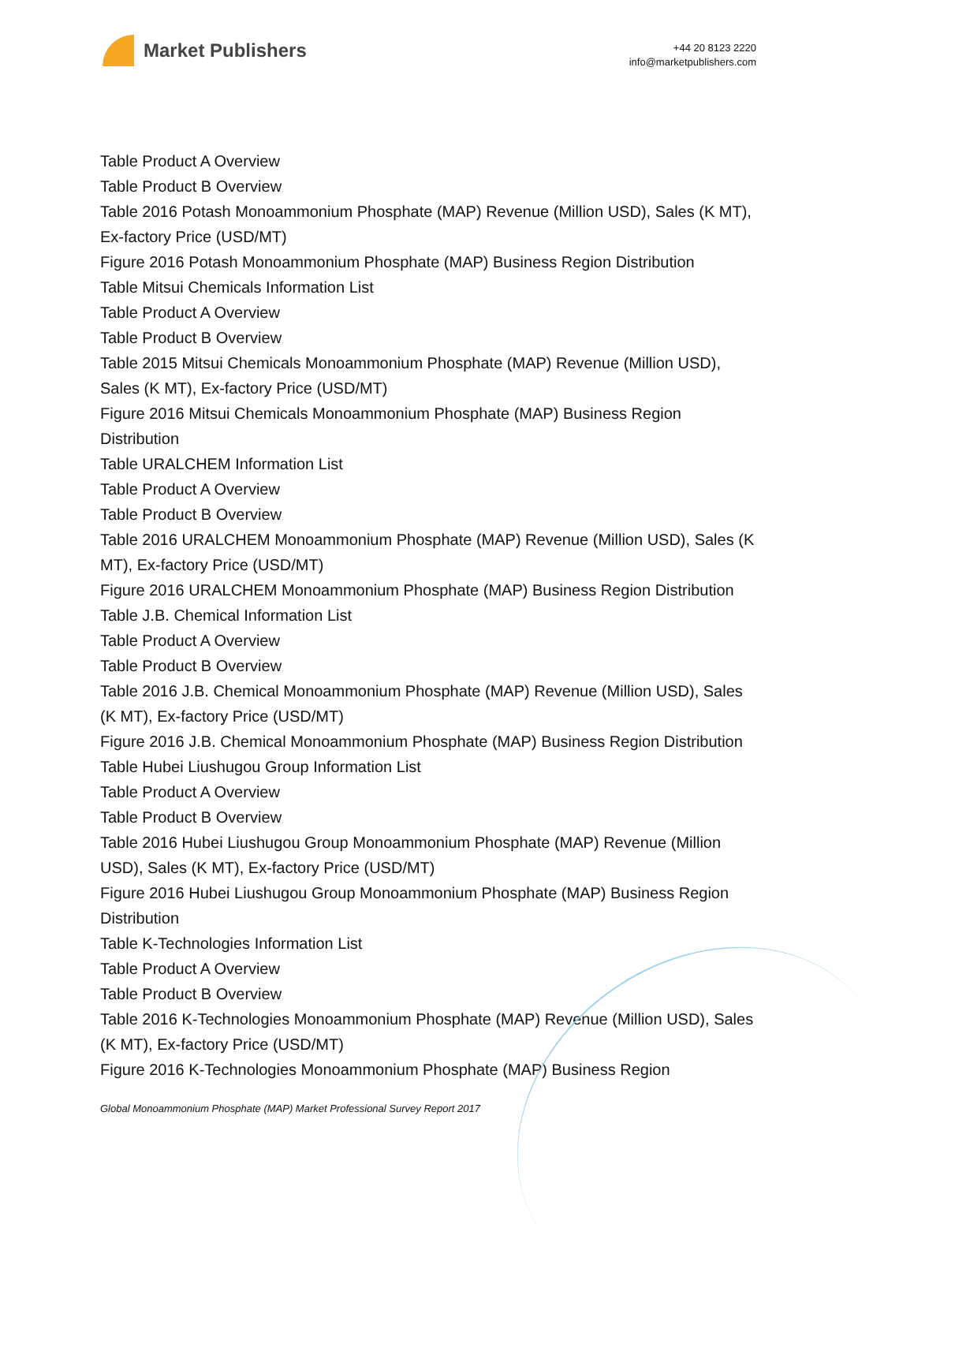Market Publishers
+44 20 8123 2220
info@marketpublishers.com
Table Product A Overview
Table Product B Overview
Table 2016 Potash Monoammonium Phosphate (MAP) Revenue (Million USD), Sales (K MT), Ex-factory Price (USD/MT)
Figure 2016 Potash Monoammonium Phosphate (MAP) Business Region Distribution
Table Mitsui Chemicals Information List
Table Product A Overview
Table Product B Overview
Table 2015 Mitsui Chemicals Monoammonium Phosphate (MAP) Revenue (Million USD), Sales (K MT), Ex-factory Price (USD/MT)
Figure 2016 Mitsui Chemicals Monoammonium Phosphate (MAP) Business Region Distribution
Table URALCHEM Information List
Table Product A Overview
Table Product B Overview
Table 2016 URALCHEM Monoammonium Phosphate (MAP) Revenue (Million USD), Sales (K MT), Ex-factory Price (USD/MT)
Figure 2016 URALCHEM Monoammonium Phosphate (MAP) Business Region Distribution
Table J.B. Chemical Information List
Table Product A Overview
Table Product B Overview
Table 2016 J.B. Chemical Monoammonium Phosphate (MAP) Revenue (Million USD), Sales (K MT), Ex-factory Price (USD/MT)
Figure 2016 J.B. Chemical Monoammonium Phosphate (MAP) Business Region Distribution
Table Hubei Liushugou Group Information List
Table Product A Overview
Table Product B Overview
Table 2016 Hubei Liushugou Group Monoammonium Phosphate (MAP) Revenue (Million USD), Sales (K MT), Ex-factory Price (USD/MT)
Figure 2016 Hubei Liushugou Group Monoammonium Phosphate (MAP) Business Region Distribution
Table K-Technologies Information List
Table Product A Overview
Table Product B Overview
Table 2016 K-Technologies Monoammonium Phosphate (MAP) Revenue (Million USD), Sales (K MT), Ex-factory Price (USD/MT)
Figure 2016 K-Technologies Monoammonium Phosphate (MAP) Business Region
Global Monoammonium Phosphate (MAP) Market Professional Survey Report 2017